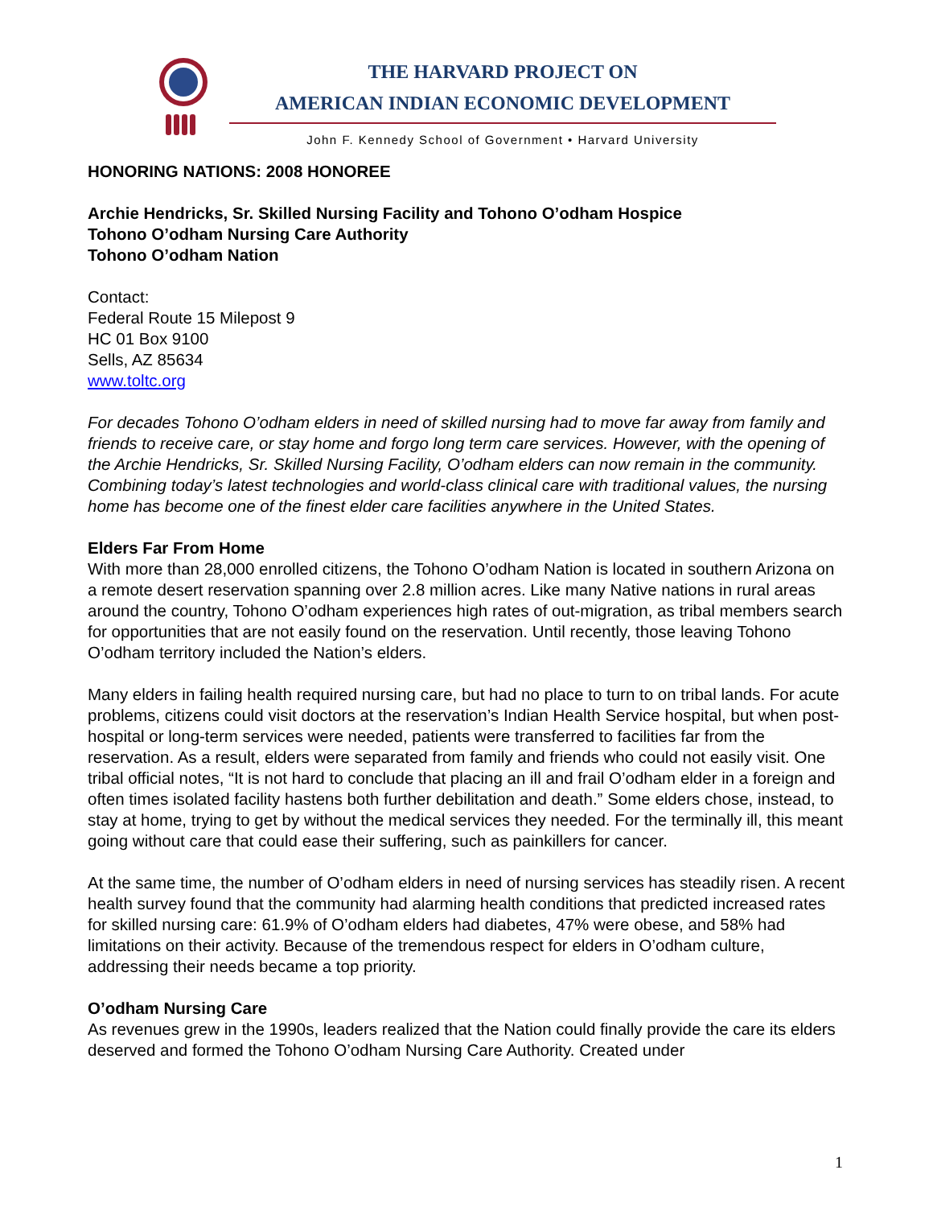THE HARVARD PROJECT ON
AMERICAN INDIAN ECONOMIC DEVELOPMENT
John F. Kennedy School of Government • Harvard University
HONORING NATIONS: 2008 HONOREE
Archie Hendricks, Sr. Skilled Nursing Facility and Tohono O’odham Hospice
Tohono O’odham Nursing Care Authority
Tohono O’odham Nation
Contact:
Federal Route 15 Milepost 9
HC 01 Box 9100
Sells, AZ 85634
www.toltc.org
For decades Tohono O’odham elders in need of skilled nursing had to move far away from family and friends to receive care, or stay home and forgo long term care services. However, with the opening of the Archie Hendricks, Sr. Skilled Nursing Facility, O’odham elders can now remain in the community. Combining today’s latest technologies and world-class clinical care with traditional values, the nursing home has become one of the finest elder care facilities anywhere in the United States.
Elders Far From Home
With more than 28,000 enrolled citizens, the Tohono O’odham Nation is located in southern Arizona on a remote desert reservation spanning over 2.8 million acres. Like many Native nations in rural areas around the country, Tohono O’odham experiences high rates of out-migration, as tribal members search for opportunities that are not easily found on the reservation. Until recently, those leaving Tohono O’odham territory included the Nation’s elders.
Many elders in failing health required nursing care, but had no place to turn to on tribal lands. For acute problems, citizens could visit doctors at the reservation’s Indian Health Service hospital, but when post-hospital or long-term services were needed, patients were transferred to facilities far from the reservation. As a result, elders were separated from family and friends who could not easily visit. One tribal official notes, “It is not hard to conclude that placing an ill and frail O’odham elder in a foreign and often times isolated facility hastens both further debilitation and death.” Some elders chose, instead, to stay at home, trying to get by without the medical services they needed. For the terminally ill, this meant going without care that could ease their suffering, such as painkillers for cancer.
At the same time, the number of O’odham elders in need of nursing services has steadily risen. A recent health survey found that the community had alarming health conditions that predicted increased rates for skilled nursing care: 61.9% of O’odham elders had diabetes, 47% were obese, and 58% had limitations on their activity. Because of the tremendous respect for elders in O’odham culture, addressing their needs became a top priority.
O’odham Nursing Care
As revenues grew in the 1990s, leaders realized that the Nation could finally provide the care its elders deserved and formed the Tohono O’odham Nursing Care Authority. Created under
1